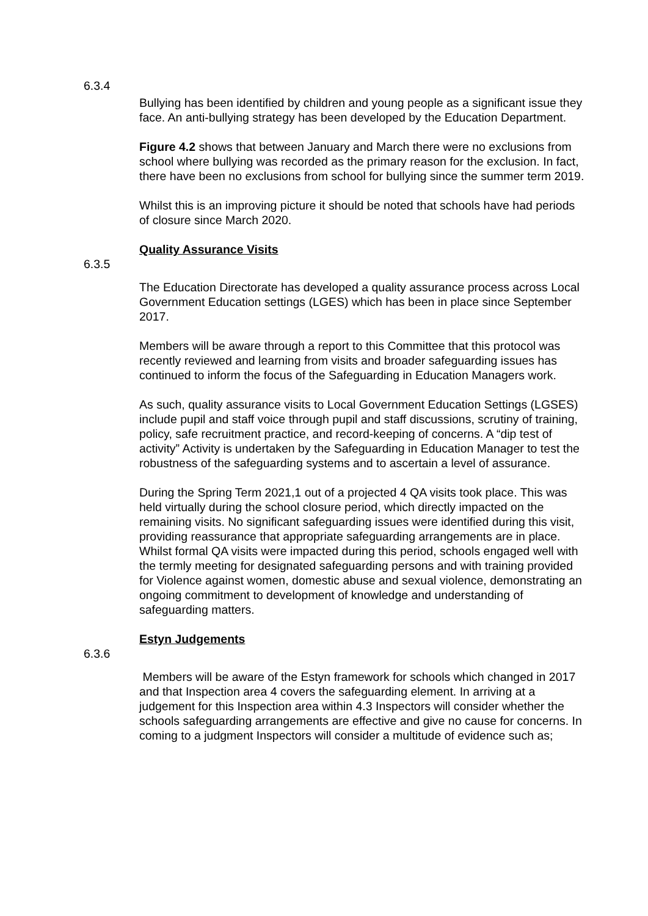6.3.4
Bullying has been identified by children and young people as a significant issue they face. An anti-bullying strategy has been developed by the Education Department.
Figure 4.2 shows that between January and March there were no exclusions from school where bullying was recorded as the primary reason for the exclusion. In fact, there have been no exclusions from school for bullying since the summer term 2019.
Whilst this is an improving picture it should be noted that schools have had periods of closure since March 2020.
Quality Assurance Visits
6.3.5
The Education Directorate has developed a quality assurance process across Local Government Education settings (LGES) which has been in place since September 2017.
Members will be aware through a report to this Committee that this protocol was recently reviewed and learning from visits and broader safeguarding issues has continued to inform the focus of the Safeguarding in Education Managers work.
As such, quality assurance visits to Local Government Education Settings (LGSES) include pupil and staff voice through pupil and staff discussions, scrutiny of training, policy, safe recruitment practice, and record-keeping of concerns. A “dip test of activity” Activity is undertaken by the Safeguarding in Education Manager to test the robustness of the safeguarding systems and to ascertain a level of assurance.
During the Spring Term 2021,1 out of a projected 4 QA visits took place. This was held virtually during the school closure period, which directly impacted on the remaining visits. No significant safeguarding issues were identified during this visit, providing reassurance that appropriate safeguarding arrangements are in place. Whilst formal QA visits were impacted during this period, schools engaged well with the termly meeting for designated safeguarding persons and with training provided for Violence against women, domestic abuse and sexual violence, demonstrating an ongoing commitment to development of knowledge and understanding of safeguarding matters.
Estyn Judgements
6.3.6
Members will be aware of the Estyn framework for schools which changed in 2017 and that Inspection area 4 covers the safeguarding element. In arriving at a judgement for this Inspection area within 4.3 Inspectors will consider whether the schools safeguarding arrangements are effective and give no cause for concerns. In coming to a judgment Inspectors will consider a multitude of evidence such as;